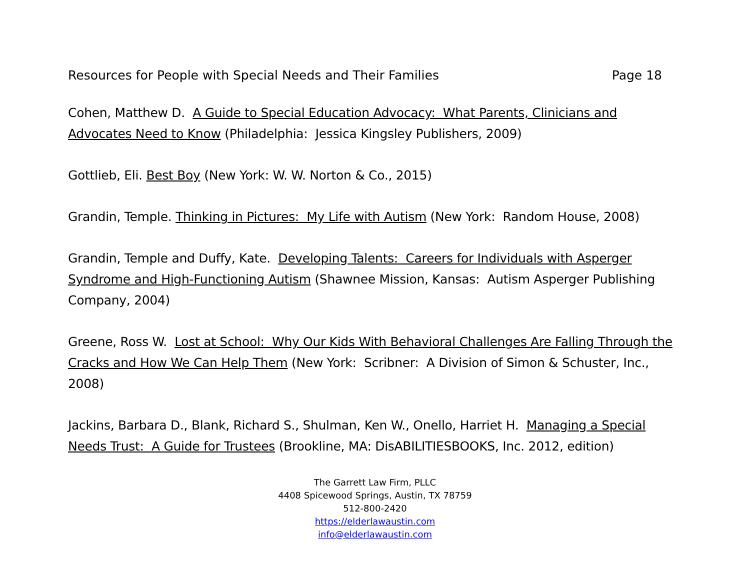Resources for People with Special Needs and Their Families Page 18
Cohen, Matthew D. A Guide to Special Education Advocacy: What Parents, Clinicians and Advocates Need to Know (Philadelphia: Jessica Kingsley Publishers, 2009)
Gottlieb, Eli. Best Boy (New York: W. W. Norton & Co., 2015)
Grandin, Temple. Thinking in Pictures: My Life with Autism (New York: Random House, 2008)
Grandin, Temple and Duffy, Kate. Developing Talents: Careers for Individuals with Asperger Syndrome and High-Functioning Autism (Shawnee Mission, Kansas: Autism Asperger Publishing Company, 2004)
Greene, Ross W. Lost at School: Why Our Kids With Behavioral Challenges Are Falling Through the Cracks and How We Can Help Them (New York: Scribner: A Division of Simon & Schuster, Inc., 2008)
Jackins, Barbara D., Blank, Richard S., Shulman, Ken W., Onello, Harriet H. Managing a Special Needs Trust: A Guide for Trustees (Brookline, MA: DisABILITIESBOOKS, Inc. 2012, edition)
The Garrett Law Firm, PLLC
4408 Spicewood Springs, Austin, TX 78759
512-800-2420
https://elderlawaustin.com
info@elderlawaustin.com